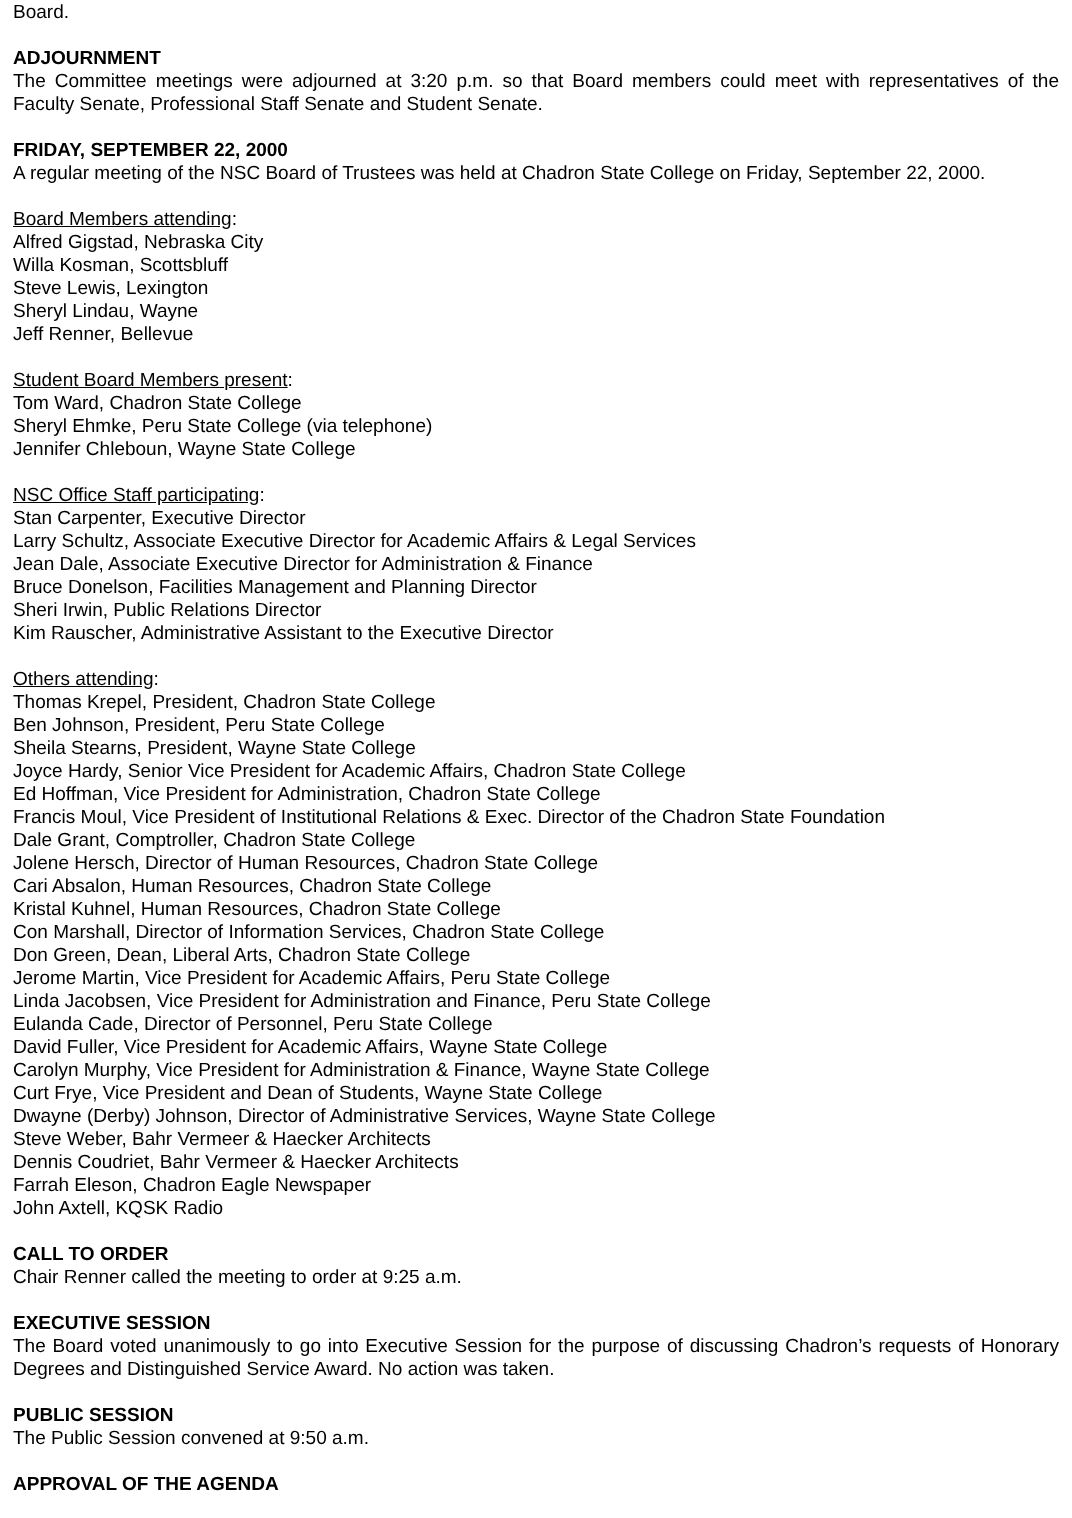Board.
ADJOURNMENT
The Committee meetings were adjourned at 3:20 p.m. so that Board members could meet with representatives of the Faculty Senate, Professional Staff Senate and Student Senate.
FRIDAY, SEPTEMBER 22, 2000
A regular meeting of the NSC Board of Trustees was held at Chadron State College on Friday, September 22, 2000.
Board Members attending:
Alfred Gigstad, Nebraska City
Willa Kosman, Scottsbluff
Steve Lewis, Lexington
Sheryl Lindau, Wayne
Jeff Renner, Bellevue
Student Board Members present:
Tom Ward, Chadron State College
Sheryl Ehmke, Peru State College (via telephone)
Jennifer Chleboun, Wayne State College
NSC Office Staff participating:
Stan Carpenter, Executive Director
Larry Schultz, Associate Executive Director for Academic Affairs & Legal Services
Jean Dale, Associate Executive Director for Administration & Finance
Bruce Donelson, Facilities Management and Planning Director
Sheri Irwin, Public Relations Director
Kim Rauscher, Administrative Assistant to the Executive Director
Others attending:
Thomas Krepel, President, Chadron State College
Ben Johnson, President, Peru State College
Sheila Stearns, President, Wayne State College
Joyce Hardy, Senior Vice President for Academic Affairs, Chadron State College
Ed Hoffman, Vice President for Administration, Chadron State College
Francis Moul, Vice President of Institutional Relations & Exec. Director of the Chadron State Foundation
Dale Grant, Comptroller, Chadron State College
Jolene Hersch, Director of Human Resources, Chadron State College
Cari Absalon, Human Resources, Chadron State College
Kristal Kuhnel, Human Resources, Chadron State College
Con Marshall, Director of Information Services, Chadron State College
Don Green, Dean, Liberal Arts, Chadron State College
Jerome Martin, Vice President for Academic Affairs, Peru State College
Linda Jacobsen, Vice President for Administration and Finance, Peru State College
Eulanda Cade, Director of Personnel, Peru State College
David Fuller, Vice President for Academic Affairs, Wayne State College
Carolyn Murphy, Vice President for Administration & Finance, Wayne State College
Curt Frye, Vice President and Dean of Students, Wayne State College
Dwayne (Derby) Johnson, Director of Administrative Services, Wayne State College
Steve Weber, Bahr Vermeer & Haecker Architects
Dennis Coudriet, Bahr Vermeer & Haecker Architects
Farrah Eleson, Chadron Eagle Newspaper
John Axtell, KQSK Radio
CALL TO ORDER
Chair Renner called the meeting to order at 9:25 a.m.
EXECUTIVE SESSION
The Board voted unanimously to go into Executive Session for the purpose of discussing Chadron’s requests of Honorary Degrees and Distinguished Service Award. No action was taken.
PUBLIC SESSION
The Public Session convened at 9:50 a.m.
APPROVAL OF THE AGENDA